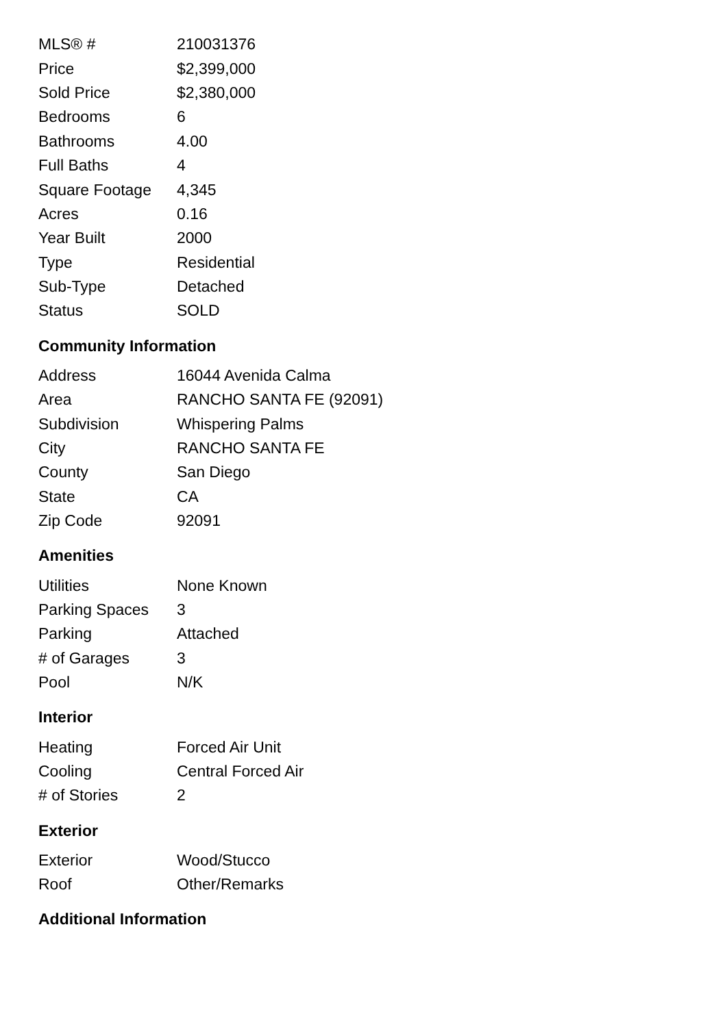| MLS® # | 210031376 |
| Price | $2,399,000 |
| Sold Price | $2,380,000 |
| Bedrooms | 6 |
| Bathrooms | 4.00 |
| Full Baths | 4 |
| Square Footage | 4,345 |
| Acres | 0.16 |
| Year Built | 2000 |
| Type | Residential |
| Sub-Type | Detached |
| Status | SOLD |
Community Information
| Address | 16044 Avenida Calma |
| Area | RANCHO SANTA FE (92091) |
| Subdivision | Whispering Palms |
| City | RANCHO SANTA FE |
| County | San Diego |
| State | CA |
| Zip Code | 92091 |
Amenities
| Utilities | None Known |
| Parking Spaces | 3 |
| Parking | Attached |
| # of Garages | 3 |
| Pool | N/K |
Interior
| Heating | Forced Air Unit |
| Cooling | Central Forced Air |
| # of Stories | 2 |
Exterior
| Exterior | Wood/Stucco |
| Roof | Other/Remarks |
Additional Information